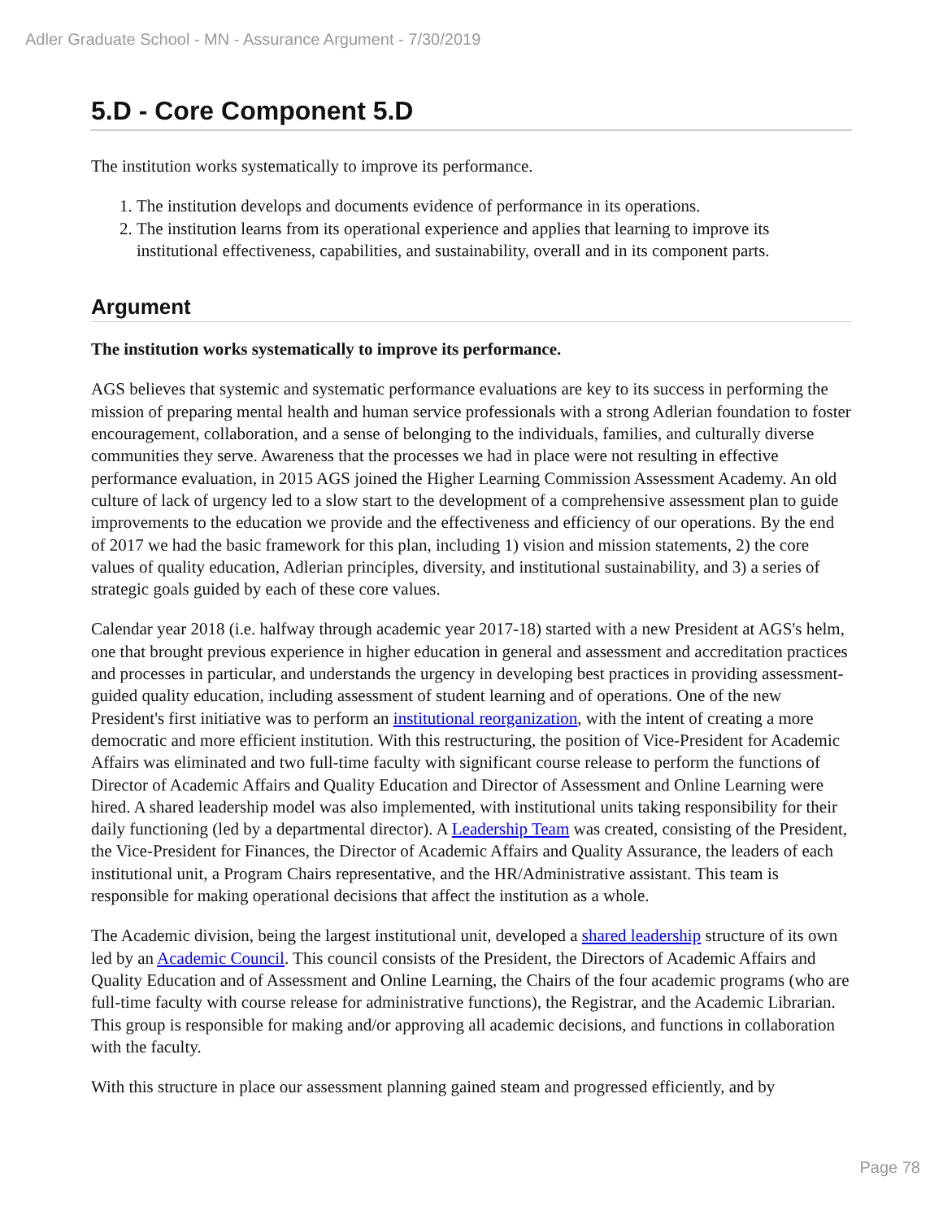Adler Graduate School - MN - Assurance Argument - 7/30/2019
5.D - Core Component 5.D
The institution works systematically to improve its performance.
1. The institution develops and documents evidence of performance in its operations.
2. The institution learns from its operational experience and applies that learning to improve its institutional effectiveness, capabilities, and sustainability, overall and in its component parts.
Argument
The institution works systematically to improve its performance.
AGS believes that systemic and systematic performance evaluations are key to its success in performing the mission of preparing mental health and human service professionals with a strong Adlerian foundation to foster encouragement, collaboration, and a sense of belonging to the individuals, families, and culturally diverse communities they serve. Awareness that the processes we had in place were not resulting in effective performance evaluation, in 2015 AGS joined the Higher Learning Commission Assessment Academy. An old culture of lack of urgency led to a slow start to the development of a comprehensive assessment plan to guide improvements to the education we provide and the effectiveness and efficiency of our operations. By the end of 2017 we had the basic framework for this plan, including 1) vision and mission statements, 2) the core values of quality education, Adlerian principles, diversity, and institutional sustainability, and 3) a series of strategic goals guided by each of these core values.
Calendar year 2018 (i.e. halfway through academic year 2017-18) started with a new President at AGS's helm, one that brought previous experience in higher education in general and assessment and accreditation practices and processes in particular, and understands the urgency in developing best practices in providing assessment-guided quality education, including assessment of student learning and of operations. One of the new President's first initiative was to perform an institutional reorganization, with the intent of creating a more democratic and more efficient institution. With this restructuring, the position of Vice-President for Academic Affairs was eliminated and two full-time faculty with significant course release to perform the functions of Director of Academic Affairs and Quality Education and Director of Assessment and Online Learning were hired. A shared leadership model was also implemented, with institutional units taking responsibility for their daily functioning (led by a departmental director). A Leadership Team was created, consisting of the President, the Vice-President for Finances, the Director of Academic Affairs and Quality Assurance, the leaders of each institutional unit, a Program Chairs representative, and the HR/Administrative assistant. This team is responsible for making operational decisions that affect the institution as a whole.
The Academic division, being the largest institutional unit, developed a shared leadership structure of its own led by an Academic Council. This council consists of the President, the Directors of Academic Affairs and Quality Education and of Assessment and Online Learning, the Chairs of the four academic programs (who are full-time faculty with course release for administrative functions), the Registrar, and the Academic Librarian. This group is responsible for making and/or approving all academic decisions, and functions in collaboration with the faculty.
With this structure in place our assessment planning gained steam and progressed efficiently, and by
Page 78